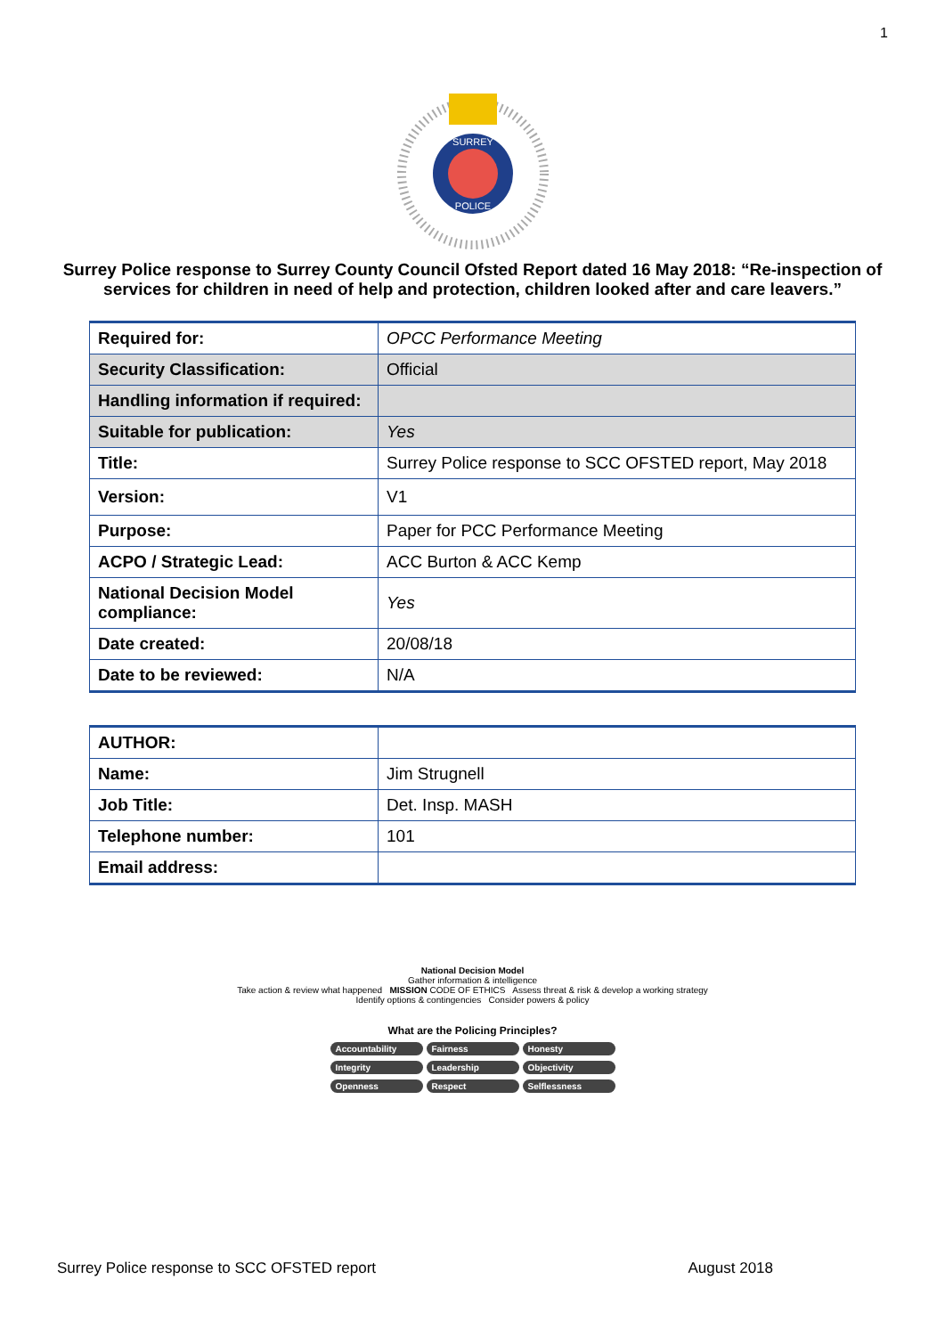1
SURREY
POLICE
Surrey Police response to Surrey County Council Ofsted Report dated 16 May 2018: “Re-inspection of services for children in need of help and protection, children looked after and care leavers.”
| Required for: | OPCC Performance Meeting |
| Security Classification: | Official |
| Handling information if required: | |
| Suitable for publication: | Yes |
| Title: | Surrey Police response to SCC OFSTED report, May 2018 |
| Version: | V1 |
| Purpose: | Paper for PCC Performance Meeting |
| ACPO / Strategic Lead: | ACC Burton & ACC Kemp |
| National Decision Model compliance: | Yes |
| Date created: | 20/08/18 |
| Date to be reviewed: | N/A |
| AUTHOR: | |
| Name: | Jim Strugnell |
| Job Title: | Det. Insp. MASH |
| Telephone number: | 101 |
| Email address: | |
National Decision Model
Gather information & intelligence
Take action & review what happened MISSION CODE OF ETHICS Assess threat & risk & develop a working strategy
Identify options & contingencies Consider powers & policy
What are the Policing Principles?
Accountability Fairness Honesty Integrity Leadership Objectivity Openness Respect Selflessness
Surrey Police response to SCC OFSTED report August 2018